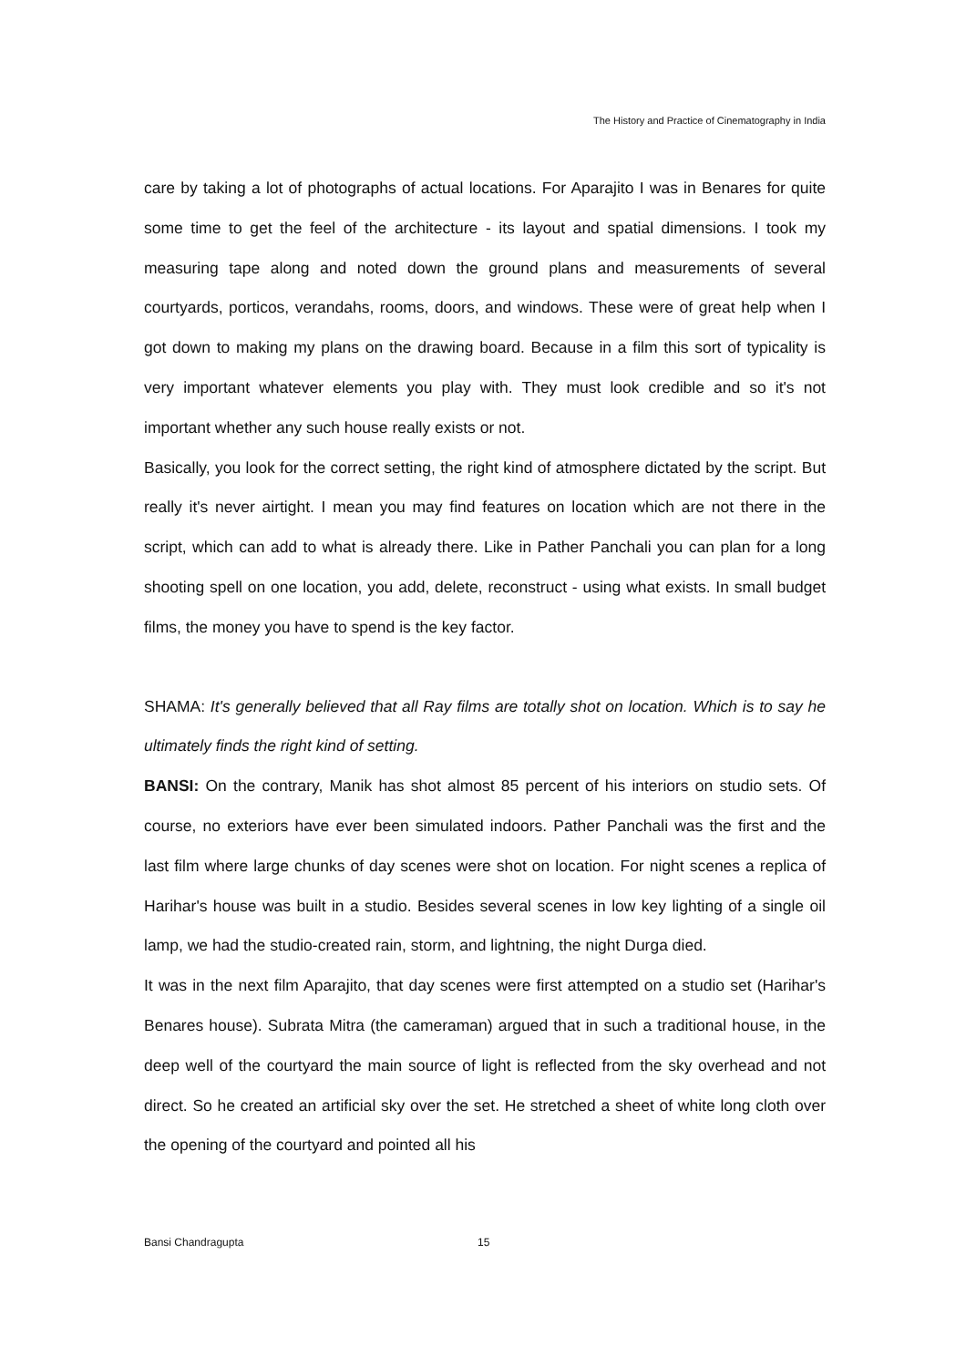The History and Practice of Cinematography in India
care by taking a lot of photographs of actual locations. For Aparajito I was in Benares for quite some time to get the feel of the architecture - its layout and spatial dimensions. I took my measuring tape along and noted down the ground plans and measurements of several courtyards, porticos, verandahs, rooms, doors, and windows. These were of great help when I got down to making my plans on the drawing board. Because in a film this sort of typicality is very important whatever elements you play with. They must look credible and so it's not important whether any such house really exists or not.
Basically, you look for the correct setting, the right kind of atmosphere dictated by the script. But really it's never airtight. I mean you may find features on location which are not there in the script, which can add to what is already there. Like in Pather Panchali you can plan for a long shooting spell on one location, you add, delete, reconstruct - using what exists. In small budget films, the money you have to spend is the key factor.
SHAMA: It's generally believed that all Ray films are totally shot on location. Which is to say he ultimately finds the right kind of setting.
BANSI: On the contrary, Manik has shot almost 85 percent of his interiors on studio sets. Of course, no exteriors have ever been simulated indoors. Pather Panchali was the first and the last film where large chunks of day scenes were shot on location. For night scenes a replica of Harihar's house was built in a studio. Besides several scenes in low key lighting of a single oil lamp, we had the studio-created rain, storm, and lightning, the night Durga died.
It was in the next film Aparajito, that day scenes were first attempted on a studio set (Harihar's Benares house). Subrata Mitra (the cameraman) argued that in such a traditional house, in the deep well of the courtyard the main source of light is reflected from the sky overhead and not direct. So he created an artificial sky over the set. He stretched a sheet of white long cloth over the opening of the courtyard and pointed all his
Bansi Chandragupta 15